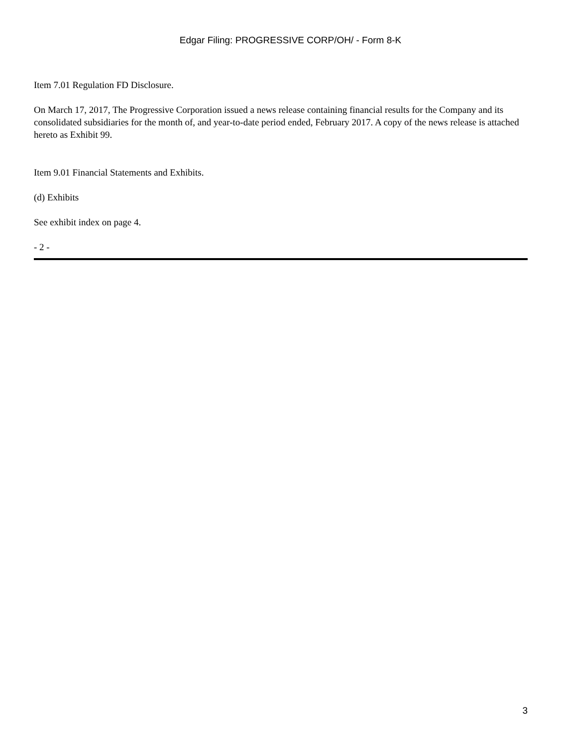Edgar Filing: PROGRESSIVE CORP/OH/ - Form 8-K
Item 7.01 Regulation FD Disclosure.
On March 17, 2017, The Progressive Corporation issued a news release containing financial results for the Company and its consolidated subsidiaries for the month of, and year-to-date period ended, February 2017. A copy of the news release is attached hereto as Exhibit 99.
Item 9.01 Financial Statements and Exhibits.
(d) Exhibits
See exhibit index on page 4.
- 2 -
3